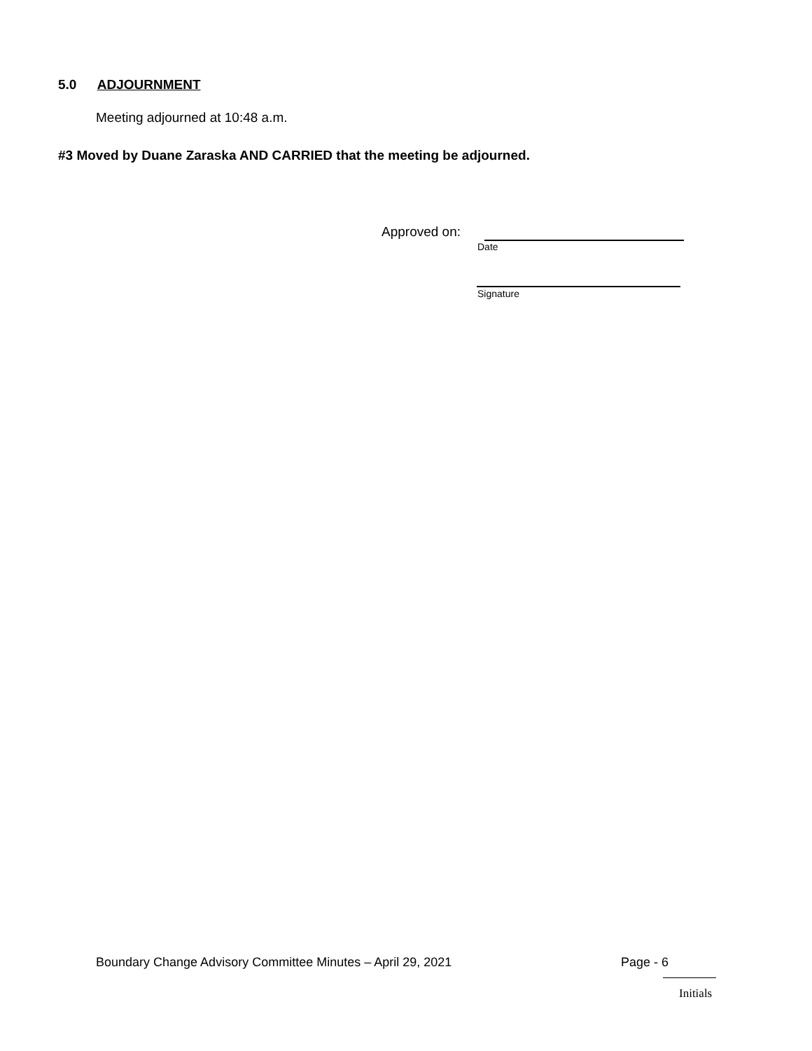5.0 ADJOURNMENT
Meeting adjourned at 10:48 a.m.
#3 Moved by Duane Zaraska AND CARRIED that the meeting be adjourned.
Approved on:
Date
Signature
Boundary Change Advisory Committee Minutes – April 29, 2021
Page - 6
Initials